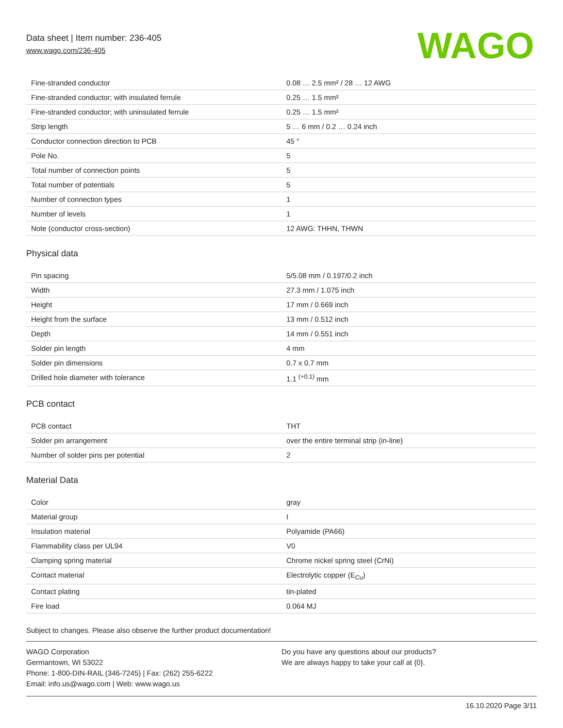Data sheet | Item number: 236-405
www.wago.com/236-405
WAGO
| Fine-stranded conductor | 0.08 … 2.5 mm² / 28 … 12 AWG |
| Fine-stranded conductor; with insulated ferrule | 0.25 … 1.5 mm² |
| Fine-stranded conductor; with uninsulated ferrule | 0.25 … 1.5 mm² |
| Strip length | 5 … 6 mm / 0.2 … 0.24 inch |
| Conductor connection direction to PCB | 45 ° |
| Pole No. | 5 |
| Total number of connection points | 5 |
| Total number of potentials | 5 |
| Number of connection types | 1 |
| Number of levels | 1 |
| Note (conductor cross-section) | 12 AWG: THHN, THWN |
Physical data
| Pin spacing | 5/5.08 mm / 0.197/0.2 inch |
| Width | 27.3 mm / 1.075 inch |
| Height | 17 mm / 0.669 inch |
| Height from the surface | 13 mm / 0.512 inch |
| Depth | 14 mm / 0.551 inch |
| Solder pin length | 4 mm |
| Solder pin dimensions | 0.7 x 0.7 mm |
| Drilled hole diameter with tolerance | 1.1 <sup>(+0.1)</sup> mm |
PCB contact
| PCB contact | THT |
| Solder pin arrangement | over the entire terminal strip (in-line) |
| Number of solder pins per potential | 2 |
Material Data
| Color | gray |
| Material group | I |
| Insulation material | Polyamide (PA66) |
| Flammability class per UL94 | V0 |
| Clamping spring material | Chrome nickel spring steel (CrNi) |
| Contact material | Electrolytic copper (E<sub>Cu</sub>) |
| Contact plating | tin-plated |
| Fire load | 0.064 MJ |
Subject to changes. Please also observe the further product documentation!
WAGO Corporation
Germantown, WI 53022
Phone: 1-800-DIN-RAIL (346-7245) | Fax: (262) 255-6222
Email: info.us@wago.com | Web: www.wago.us
Do you have any questions about our products?
We are always happy to take your call at {0}.
16.10.2020 Page 3/11